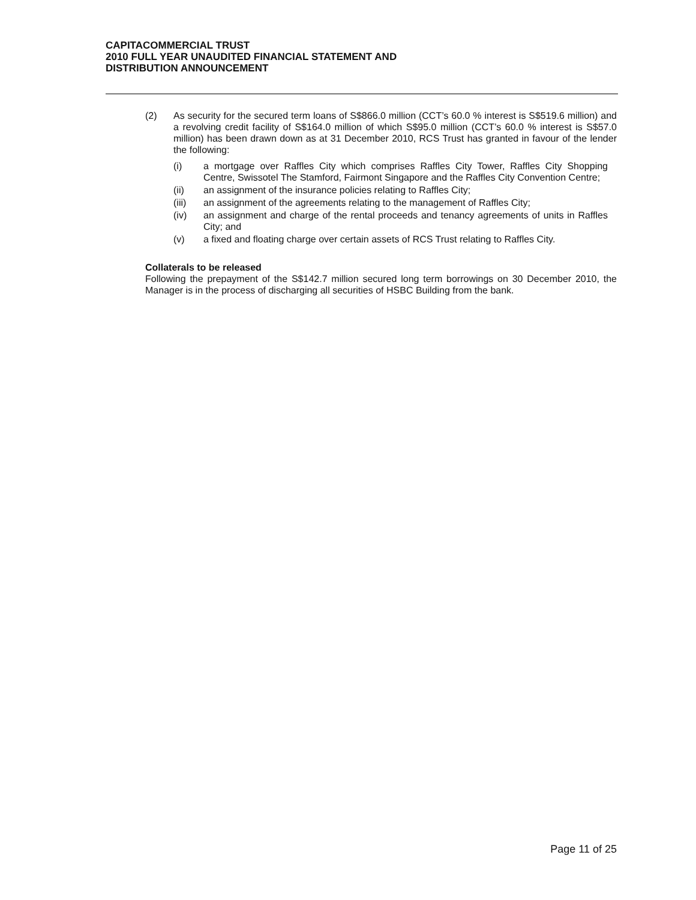CAPITACOMMERCIAL TRUST
2010 FULL YEAR UNAUDITED FINANCIAL STATEMENT AND
DISTRIBUTION ANNOUNCEMENT
(2) As security for the secured term loans of S$866.0 million (CCT’s 60.0 % interest is S$519.6 million) and a revolving credit facility of S$164.0 million of which S$95.0 million (CCT’s 60.0 % interest is S$57.0 million) has been drawn down as at 31 December 2010, RCS Trust has granted in favour of the lender the following:
(i) a mortgage over Raffles City which comprises Raffles City Tower, Raffles City Shopping Centre, Swissotel The Stamford, Fairmont Singapore and the Raffles City Convention Centre;
(ii) an assignment of the insurance policies relating to Raffles City;
(iii) an assignment of the agreements relating to the management of Raffles City;
(iv) an assignment and charge of the rental proceeds and tenancy agreements of units in Raffles City; and
(v) a fixed and floating charge over certain assets of RCS Trust relating to Raffles City.
Collaterals to be released
Following the prepayment of the S$142.7 million secured long term borrowings on 30 December 2010, the Manager is in the process of discharging all securities of HSBC Building from the bank.
Page 11 of 25